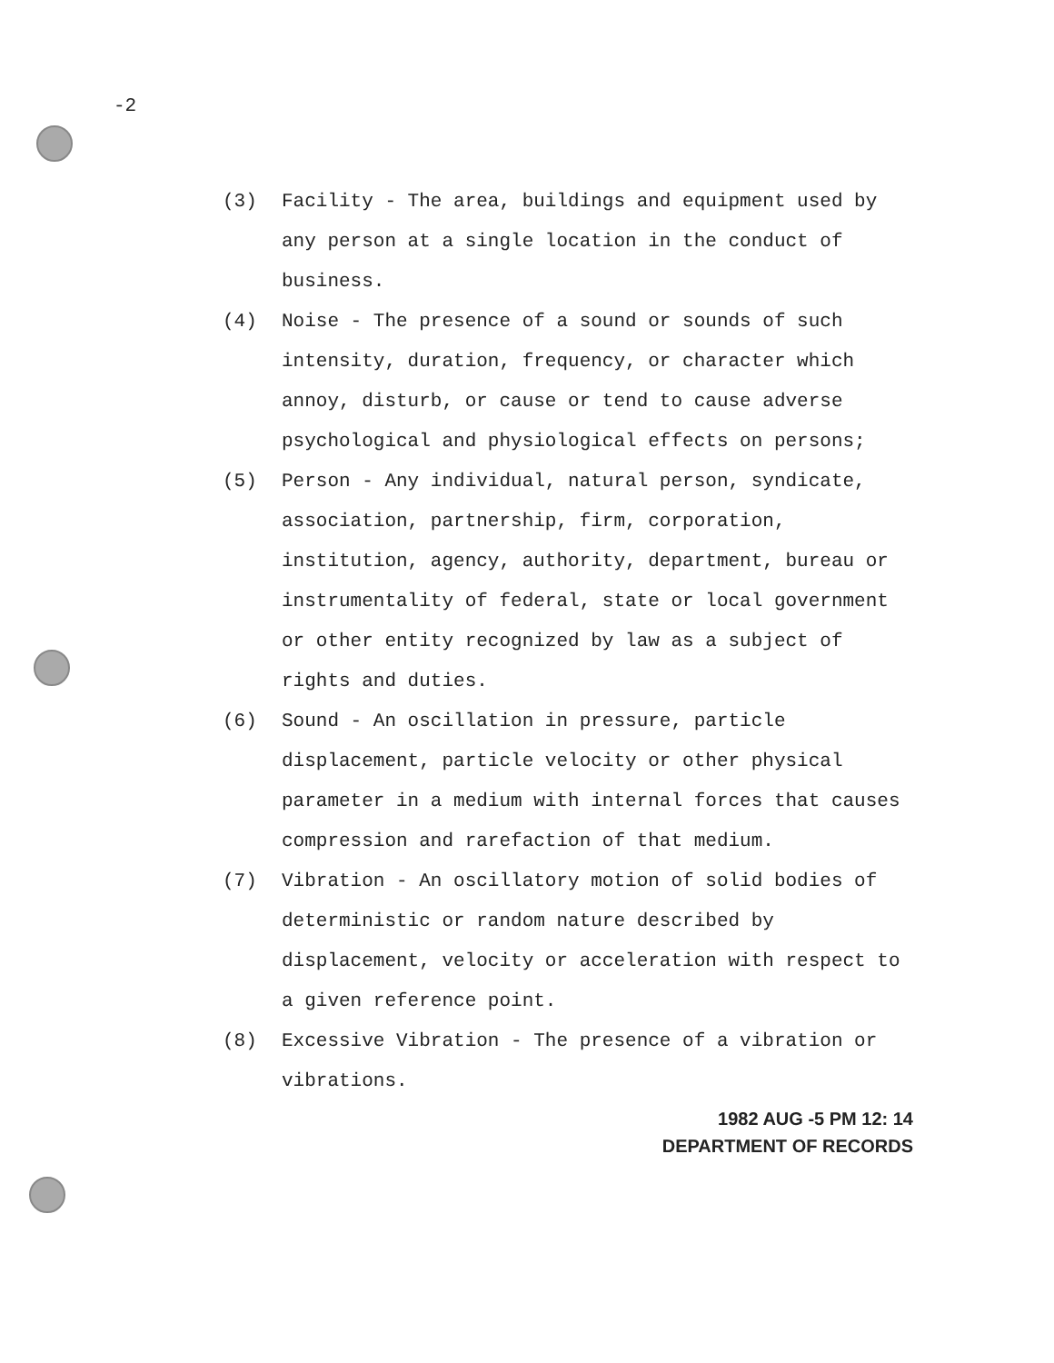-2
(3) Facility - The area, buildings and equipment used by any person at a single location in the conduct of business.
(4) Noise - The presence of a sound or sounds of such intensity, duration, frequency, or character which annoy, disturb, or cause or tend to cause adverse psychological and physiological effects on persons;
(5) Person - Any individual, natural person, syndicate, association, partnership, firm, corporation, institution, agency, authority, department, bureau or instrumentality of federal, state or local government or other entity recognized by law as a subject of rights and duties.
(6) Sound - An oscillation in pressure, particle displacement, particle velocity or other physical parameter in a medium with internal forces that causes compression and rarefaction of that medium.
(7) Vibration - An oscillatory motion of solid bodies of deterministic or random nature described by displacement, velocity or acceleration with respect to a given reference point.
(8) Excessive Vibration - The presence of a vibration or vibrations.
1982 AUG -5 PM 12: 14
DEPARTMENT OF RECORDS